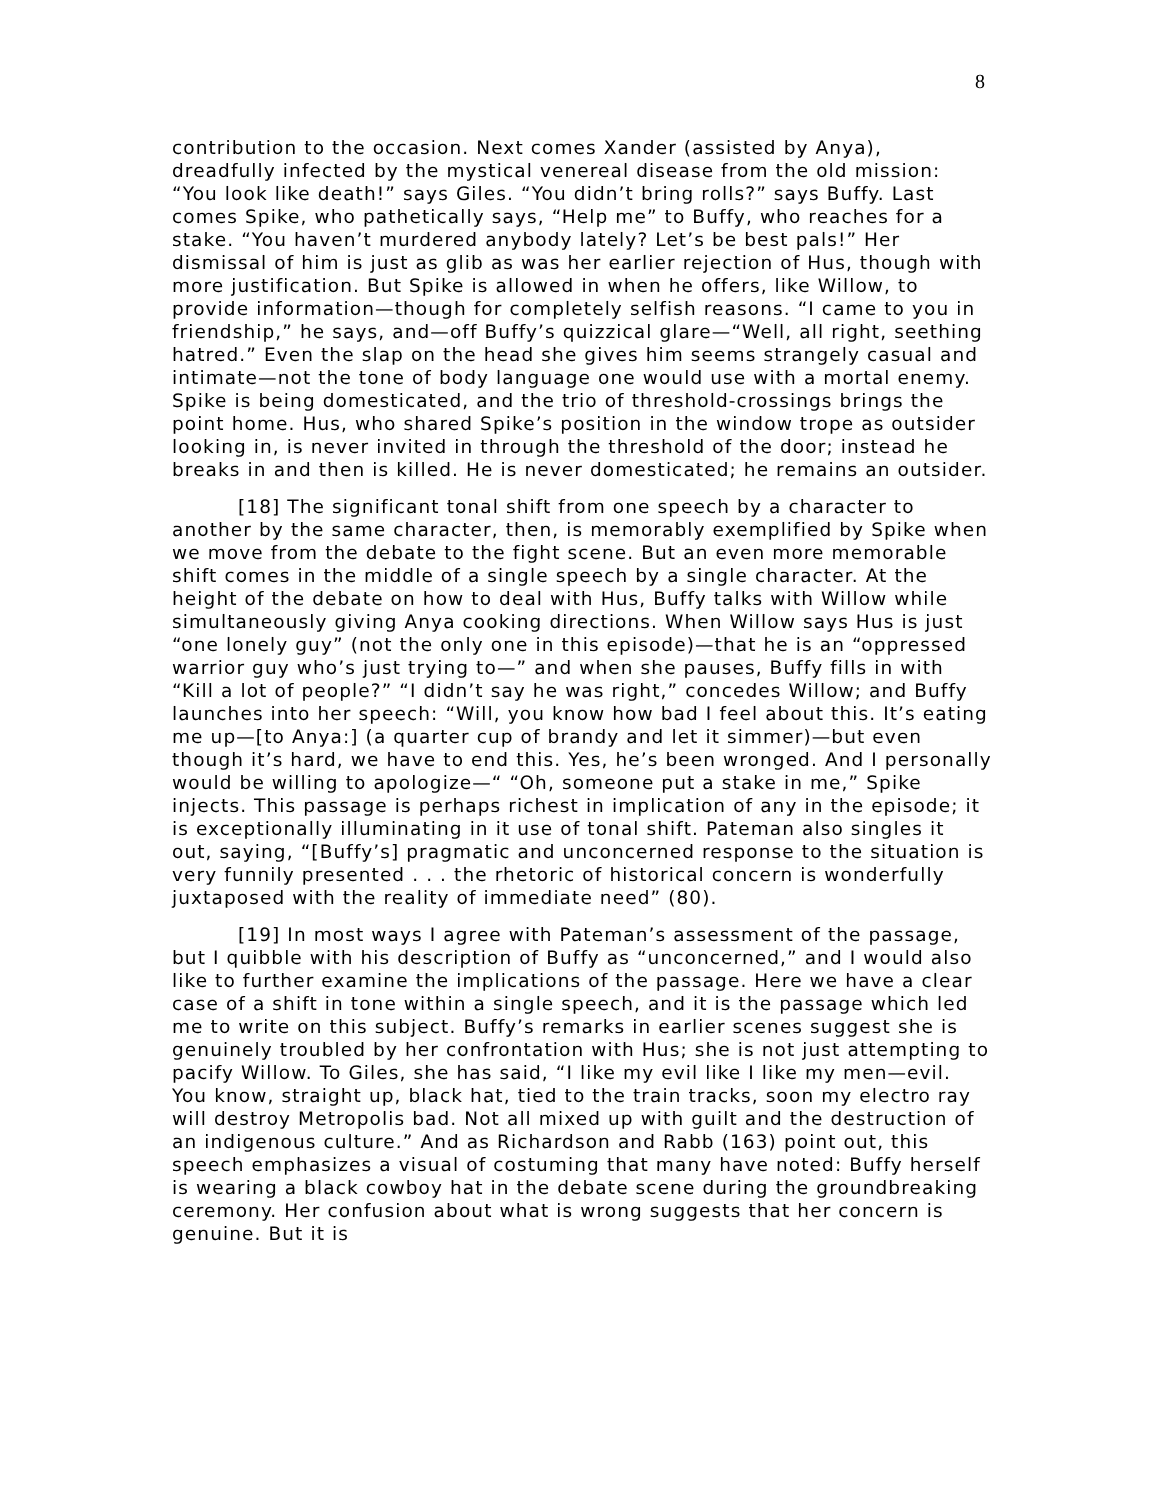8
contribution to the occasion. Next comes Xander (assisted by Anya), dreadfully infected by the mystical venereal disease from the old mission: “You look like death!” says Giles. “You didn’t bring rolls?” says Buffy. Last comes Spike, who pathetically says, “Help me” to Buffy, who reaches for a stake. “You haven’t murdered anybody lately? Let’s be best pals!” Her dismissal of him is just as glib as was her earlier rejection of Hus, though with more justification. But Spike is allowed in when he offers, like Willow, to provide information—though for completely selfish reasons. “I came to you in friendship,” he says, and—off Buffy’s quizzical glare—“Well, all right, seething hatred.” Even the slap on the head she gives him seems strangely casual and intimate—not the tone of body language one would use with a mortal enemy. Spike is being domesticated, and the trio of threshold-crossings brings the point home. Hus, who shared Spike’s position in the window trope as outsider looking in, is never invited in through the threshold of the door; instead he breaks in and then is killed. He is never domesticated; he remains an outsider.
[18] The significant tonal shift from one speech by a character to another by the same character, then, is memorably exemplified by Spike when we move from the debate to the fight scene. But an even more memorable shift comes in the middle of a single speech by a single character. At the height of the debate on how to deal with Hus, Buffy talks with Willow while simultaneously giving Anya cooking directions. When Willow says Hus is just “one lonely guy” (not the only one in this episode)—that he is an “oppressed warrior guy who’s just trying to—” and when she pauses, Buffy fills in with “Kill a lot of people?” “I didn’t say he was right,” concedes Willow; and Buffy launches into her speech: “Will, you know how bad I feel about this. It’s eating me up—[to Anya:] (a quarter cup of brandy and let it simmer)—but even though it’s hard, we have to end this. Yes, he’s been wronged. And I personally would be willing to apologize—“ “Oh, someone put a stake in me,” Spike injects. This passage is perhaps richest in implication of any in the episode; it is exceptionally illuminating in it use of tonal shift. Pateman also singles it out, saying, “[Buffy’s] pragmatic and unconcerned response to the situation is very funnily presented . . . the rhetoric of historical concern is wonderfully juxtaposed with the reality of immediate need” (80).
[19] In most ways I agree with Pateman’s assessment of the passage, but I quibble with his description of Buffy as “unconcerned,” and I would also like to further examine the implications of the passage. Here we have a clear case of a shift in tone within a single speech, and it is the passage which led me to write on this subject. Buffy’s remarks in earlier scenes suggest she is genuinely troubled by her confrontation with Hus; she is not just attempting to pacify Willow. To Giles, she has said, “I like my evil like I like my men—evil. You know, straight up, black hat, tied to the train tracks, soon my electro ray will destroy Metropolis bad. Not all mixed up with guilt and the destruction of an indigenous culture.” And as Richardson and Rabb (163) point out, this speech emphasizes a visual of costuming that many have noted: Buffy herself is wearing a black cowboy hat in the debate scene during the groundbreaking ceremony. Her confusion about what is wrong suggests that her concern is genuine. But it is